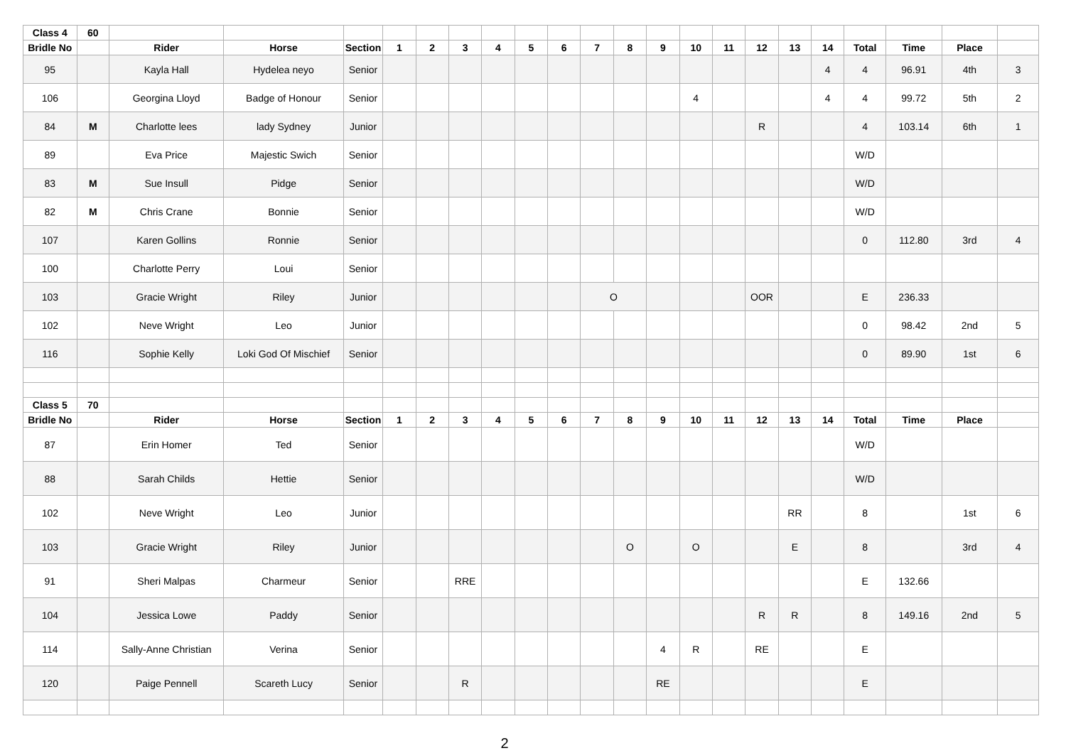| Class 4 | 60 | | | | | | | | | | | | | | | | | | | | | |
| Bridle No | | Rider | Horse | Section | 1 | 2 | 3 | 4 | 5 | 6 | 7 | 8 | 9 | 10 | 11 | 12 | 13 | 14 | Total | Time | Place | |
| 95 | | Kayla Hall | Hydelea neyo | Senior | | | | | | | | | | | | | | 4 | 4 | 96.91 | 4th | 3 |
| 106 | | Georgina Lloyd | Badge of Honour | Senior | | | | | | | | | | 4 | | | | 4 | 4 | 99.72 | 5th | 2 |
| 84 | M | Charlotte lees | lady Sydney | Junior | | | | | | | | | | | | R | | | 4 | 103.14 | 6th | 1 |
| 89 | | Eva Price | Majestic Swich | Senior | | | | | | | | | | | | | | | W/D | | | |
| 83 | M | Sue Insull | Pidge | Senior | | | | | | | | | | | | | | | W/D | | | |
| 82 | M | Chris Crane | Bonnie | Senior | | | | | | | | | | | | | | | W/D | | | |
| 107 | | Karen Gollins | Ronnie | Senior | | | | | | | | | | | | | | | 0 | 112.80 | 3rd | 4 |
| 100 | | Charlotte Perry | Loui | Senior | | | | | | | | | | | | | | | | | | |
| 103 | | Gracie Wright | Riley | Junior | | | | | | | O | | | | | OOR | | | E | 236.33 | | |
| 102 | | Neve Wright | Leo | Junior | | | | | | | | | | | | | | | 0 | 98.42 | 2nd | 5 |
| 116 | | Sophie Kelly | Loki God Of Mischief | Senior | | | | | | | | | | | | | | | 0 | 89.90 | 1st | 6 |
| Class 5 | 70 | | | | | | | | | | | | | | | | | | | | | |
| Bridle No | | Rider | Horse | Section | 1 | 2 | 3 | 4 | 5 | 6 | 7 | 8 | 9 | 10 | 11 | 12 | 13 | 14 | Total | Time | Place | |
| 87 | | Erin Homer | Ted | Senior | | | | | | | | | | | | | | | W/D | | | |
| 88 | | Sarah Childs | Hettie | Senior | | | | | | | | | | | | | | | W/D | | | |
| 102 | | Neve Wright | Leo | Junior | | | | | | | | | | | | | RR | | 8 | | 1st | 6 |
| 103 | | Gracie Wright | Riley | Junior | | | | | | | | O | | O | | | E | | 8 | | 3rd | 4 |
| 91 | | Sheri Malpas | Charmeur | Senior | | | RRE | | | | | | | | | | | | E | 132.66 | | |
| 104 | | Jessica Lowe | Paddy | Senior | | | | | | | | | | | | R | R | | 8 | 149.16 | 2nd | 5 |
| 114 | | Sally-Anne Christian | Verina | Senior | | | | | | | | | 4 | R | | RE | | | E | | | |
| 120 | | Paige Pennell | Scareth Lucy | Senior | | | R | | | | | | RE | | | | | | E | | | |
2